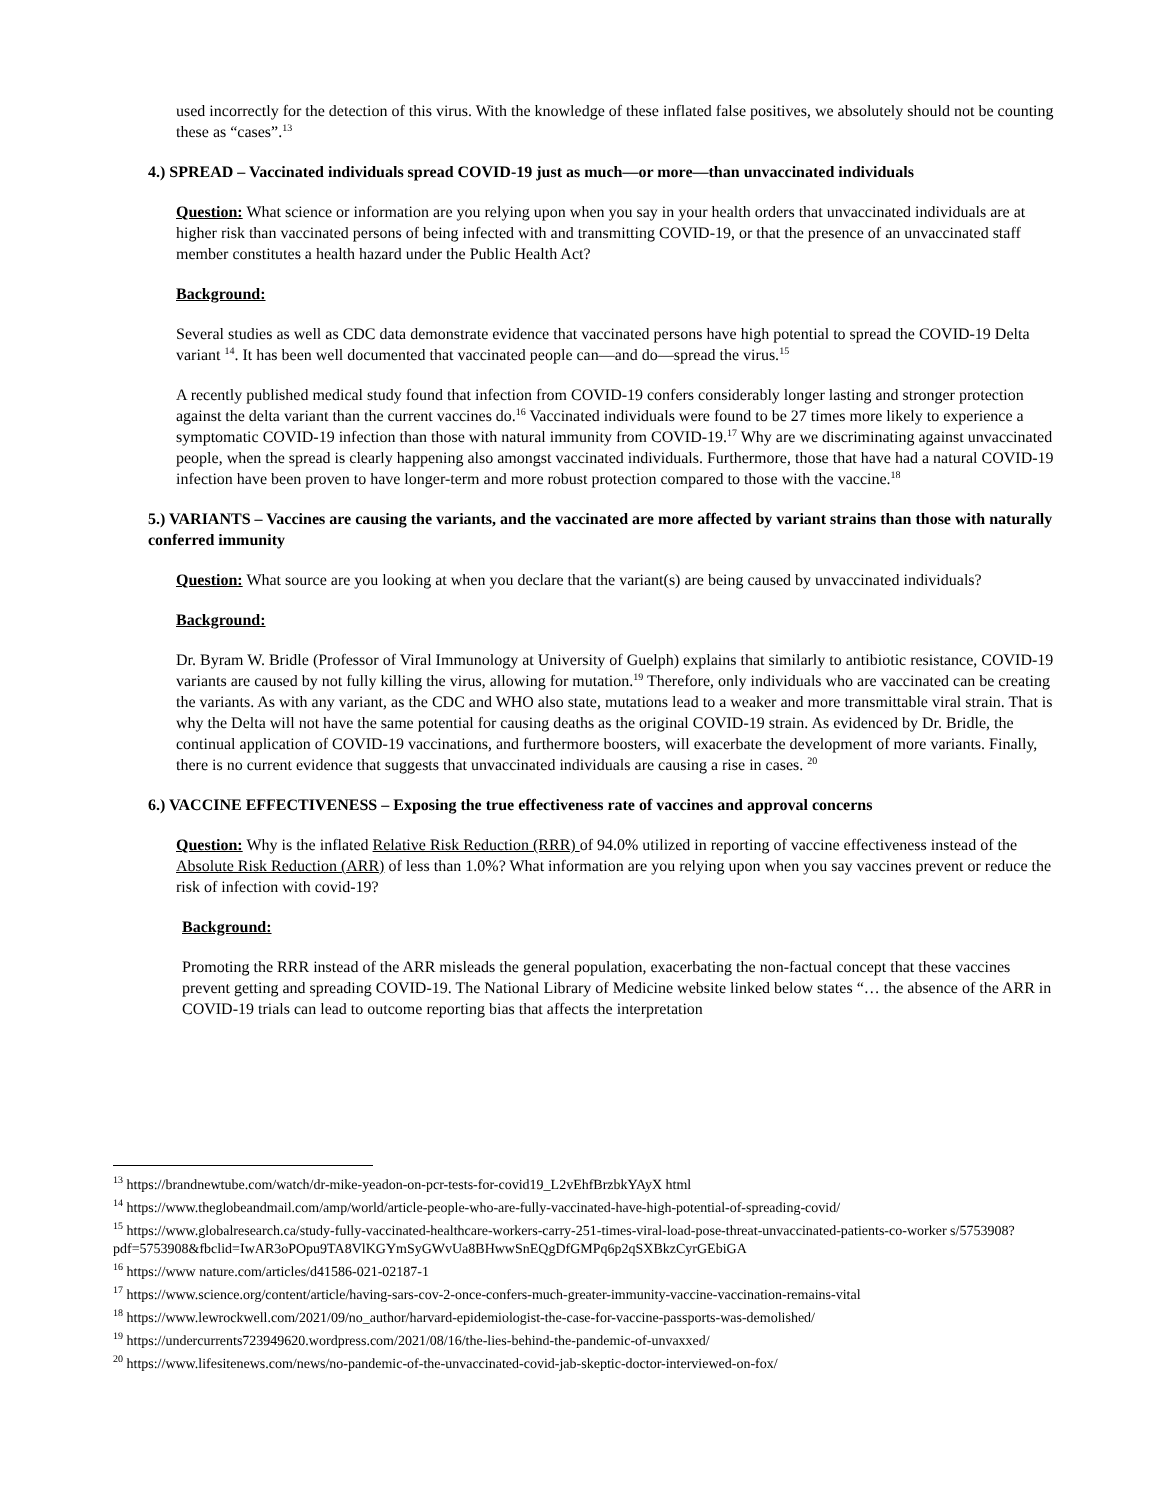used incorrectly for the detection of this virus. With the knowledge of these inflated false positives, we absolutely should not be counting these as “cases”.<sup>13</sup>
4.) SPREAD – Vaccinated individuals spread COVID-19 just as much—or more—than unvaccinated individuals
Question: What science or information are you relying upon when you say in your health orders that unvaccinated individuals are at higher risk than vaccinated persons of being infected with and transmitting COVID-19, or that the presence of an unvaccinated staff member constitutes a health hazard under the Public Health Act?
Background:
Several studies as well as CDC data demonstrate evidence that vaccinated persons have high potential to spread the COVID-19 Delta variant <sup>14</sup>. It has been well documented that vaccinated people can—and do—spread the virus.<sup>15</sup>
A recently published medical study found that infection from COVID-19 confers considerably longer lasting and stronger protection against the delta variant than the current vaccines do.<sup>16</sup> Vaccinated individuals were found to be 27 times more likely to experience a symptomatic COVID-19 infection than those with natural immunity from COVID-19.<sup>17</sup> Why are we discriminating against unvaccinated people, when the spread is clearly happening also amongst vaccinated individuals. Furthermore, those that have had a natural COVID-19 infection have been proven to have longer-term and more robust protection compared to those with the vaccine.<sup>18</sup>
5.) VARIANTS – Vaccines are causing the variants, and the vaccinated are more affected by variant strains than those with naturally conferred immunity
Question: What source are you looking at when you declare that the variant(s) are being caused by unvaccinated individuals?
Background:
Dr. Byram W. Bridle (Professor of Viral Immunology at University of Guelph) explains that similarly to antibiotic resistance, COVID-19 variants are caused by not fully killing the virus, allowing for mutation.<sup>19</sup> Therefore, only individuals who are vaccinated can be creating the variants. As with any variant, as the CDC and WHO also state, mutations lead to a weaker and more transmittable viral strain. That is why the Delta will not have the same potential for causing deaths as the original COVID-19 strain. As evidenced by Dr. Bridle, the continual application of COVID-19 vaccinations, and furthermore boosters, will exacerbate the development of more variants. Finally, there is no current evidence that suggests that unvaccinated individuals are causing a rise in cases. <sup>20</sup>
6.) VACCINE EFFECTIVENESS – Exposing the true effectiveness rate of vaccines and approval concerns
Question: Why is the inflated Relative Risk Reduction (RRR) of 94.0% utilized in reporting of vaccine effectiveness instead of the Absolute Risk Reduction (ARR) of less than 1.0%? What information are you relying upon when you say vaccines prevent or reduce the risk of infection with covid-19?
Background:
Promoting the RRR instead of the ARR misleads the general population, exacerbating the non-factual concept that these vaccines prevent getting and spreading COVID-19. The National Library of Medicine website linked below states “… the absence of the ARR in COVID-19 trials can lead to outcome reporting bias that affects the interpretation
<sup>13</sup> https://brandnewtube.com/watch/dr-mike-yeadon-on-pcr-tests-for-covid19_L2vEhfBrzbkYAyX html
<sup>14</sup> https://www.theglobeandmail.com/amp/world/article-people-who-are-fully-vaccinated-have-high-potential-of-spreading-covid/
<sup>15</sup> https://www.globalresearch.ca/study-fully-vaccinated-healthcare-workers-carry-251-times-viral-load-pose-threat-unvaccinated-patients-co-worker s/5753908?pdf=5753908&fbclid=IwAR3oPOpu9TA8VlKGYmSyGWvUa8BHwwSnEQgDfGMPq6p2qSXBkzCyrGEbiGA
<sup>16</sup> https://www nature.com/articles/d41586-021-02187-1
<sup>17</sup> https://www.science.org/content/article/having-sars-cov-2-once-confers-much-greater-immunity-vaccine-vaccination-remains-vital
<sup>18</sup> https://www.lewrockwell.com/2021/09/no_author/harvard-epidemiologist-the-case-for-vaccine-passports-was-demolished/
<sup>19</sup> https://undercurrents723949620.wordpress.com/2021/08/16/the-lies-behind-the-pandemic-of-unvaxxed/
<sup>20</sup> https://www.lifesitenews.com/news/no-pandemic-of-the-unvaccinated-covid-jab-skeptic-doctor-interviewed-on-fox/